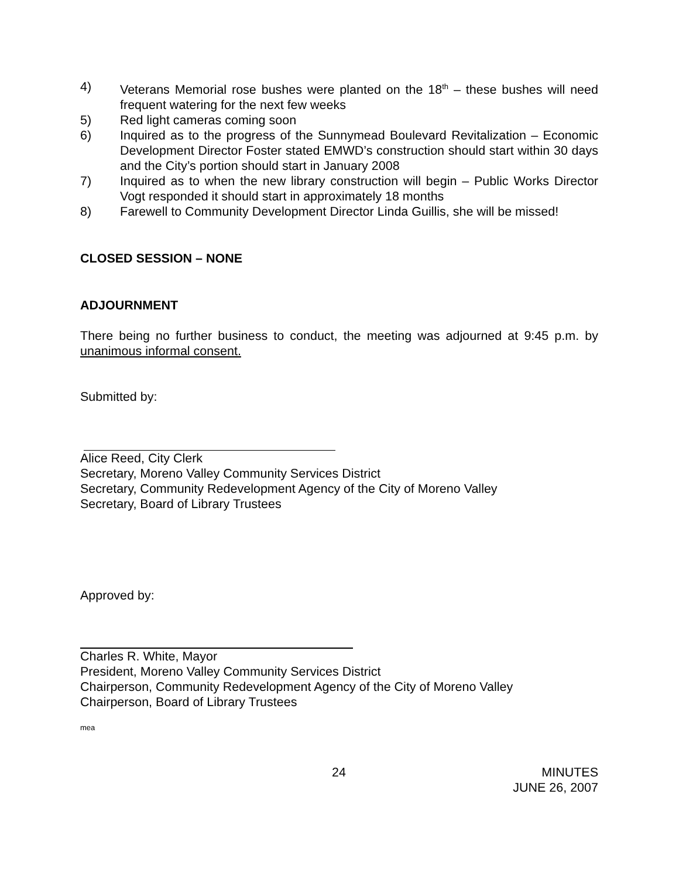4) Veterans Memorial rose bushes were planted on the 18<sup>th</sup> – these bushes will need frequent watering for the next few weeks
5) Red light cameras coming soon
6) Inquired as to the progress of the Sunnymead Boulevard Revitalization – Economic Development Director Foster stated EMWD’s construction should start within 30 days and the City’s portion should start in January 2008
7) Inquired as to when the new library construction will begin – Public Works Director Vogt responded it should start in approximately 18 months
8) Farewell to Community Development Director Linda Guillis, she will be missed!
CLOSED SESSION – NONE
ADJOURNMENT
There being no further business to conduct, the meeting was adjourned at 9:45 p.m. by unanimous informal consent.
Submitted by:
Alice Reed, City Clerk
Secretary, Moreno Valley Community Services District
Secretary, Community Redevelopment Agency of the City of Moreno Valley
Secretary, Board of Library Trustees
Approved by:
Charles R. White, Mayor
President, Moreno Valley Community Services District
Chairperson, Community Redevelopment Agency of the City of Moreno Valley
Chairperson, Board of Library Trustees
mea
24 MINUTES
JUNE 26, 2007